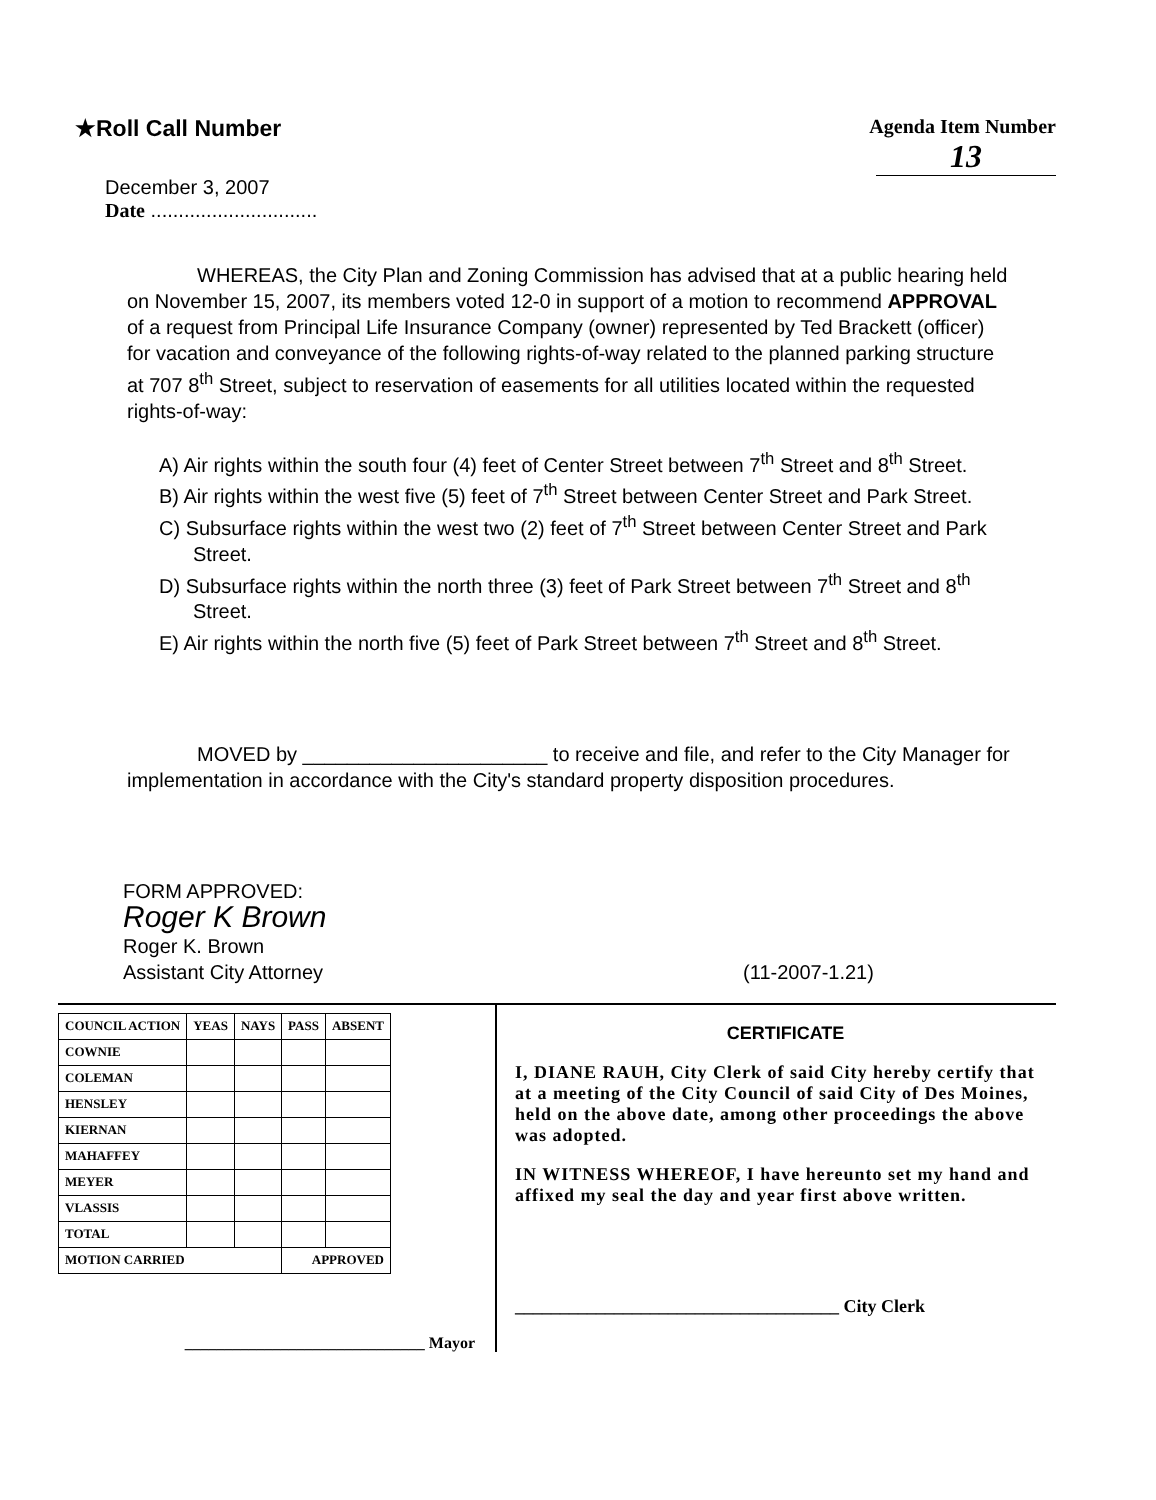★Roll Call Number
Agenda Item Number
13
December 3, 2007
Date ..............................
WHEREAS, the City Plan and Zoning Commission has advised that at a public hearing held on November 15, 2007, its members voted 12-0 in support of a motion to recommend APPROVAL of a request from Principal Life Insurance Company (owner) represented by Ted Brackett (officer) for vacation and conveyance of the following rights-of-way related to the planned parking structure at 707 8<sup>th</sup> Street, subject to reservation of easements for all utilities located within the requested rights-of-way:
A) Air rights within the south four (4) feet of Center Street between 7<sup>th</sup> Street and 8<sup>th</sup> Street.
B) Air rights within the west five (5) feet of 7<sup>th</sup> Street between Center Street and Park Street.
C) Subsurface rights within the west two (2) feet of 7<sup>th</sup> Street between Center Street and Park Street.
D) Subsurface rights within the north three (3) feet of Park Street between 7<sup>th</sup> Street and 8<sup>th</sup> Street.
E) Air rights within the north five (5) feet of Park Street between 7<sup>th</sup> Street and 8<sup>th</sup> Street.
MOVED by ______________________ to receive and file, and refer to the City Manager for implementation in accordance with the City's standard property disposition procedures.
FORM APPROVED:
Roger K Brown
Roger K. Brown
Assistant City Attorney (11-2007-1.21)
| COUNCIL ACTION | YEAS | NAYS | PASS | ABSENT |
| --- | --- | --- | --- | --- |
| COWNIE | | | | |
| COLEMAN | | | | |
| HENSLEY | | | | |
| KIERNAN | | | | |
| MAHAFFEY | | | | |
| MEYER | | | | |
| VLASSIS | | | | |
| TOTAL | | | | |
| MOTION CARRIED | | | APPROVED | |
______________________________ Mayor
CERTIFICATE
I, DIANE RAUH, City Clerk of said City hereby certify that at a meeting of the City Council of said City of Des Moines, held on the above date, among other proceedings the above was adopted.
IN WITNESS WHEREOF, I have hereunto set my hand and affixed my seal the day and year first above written.
____________________________________ City Clerk